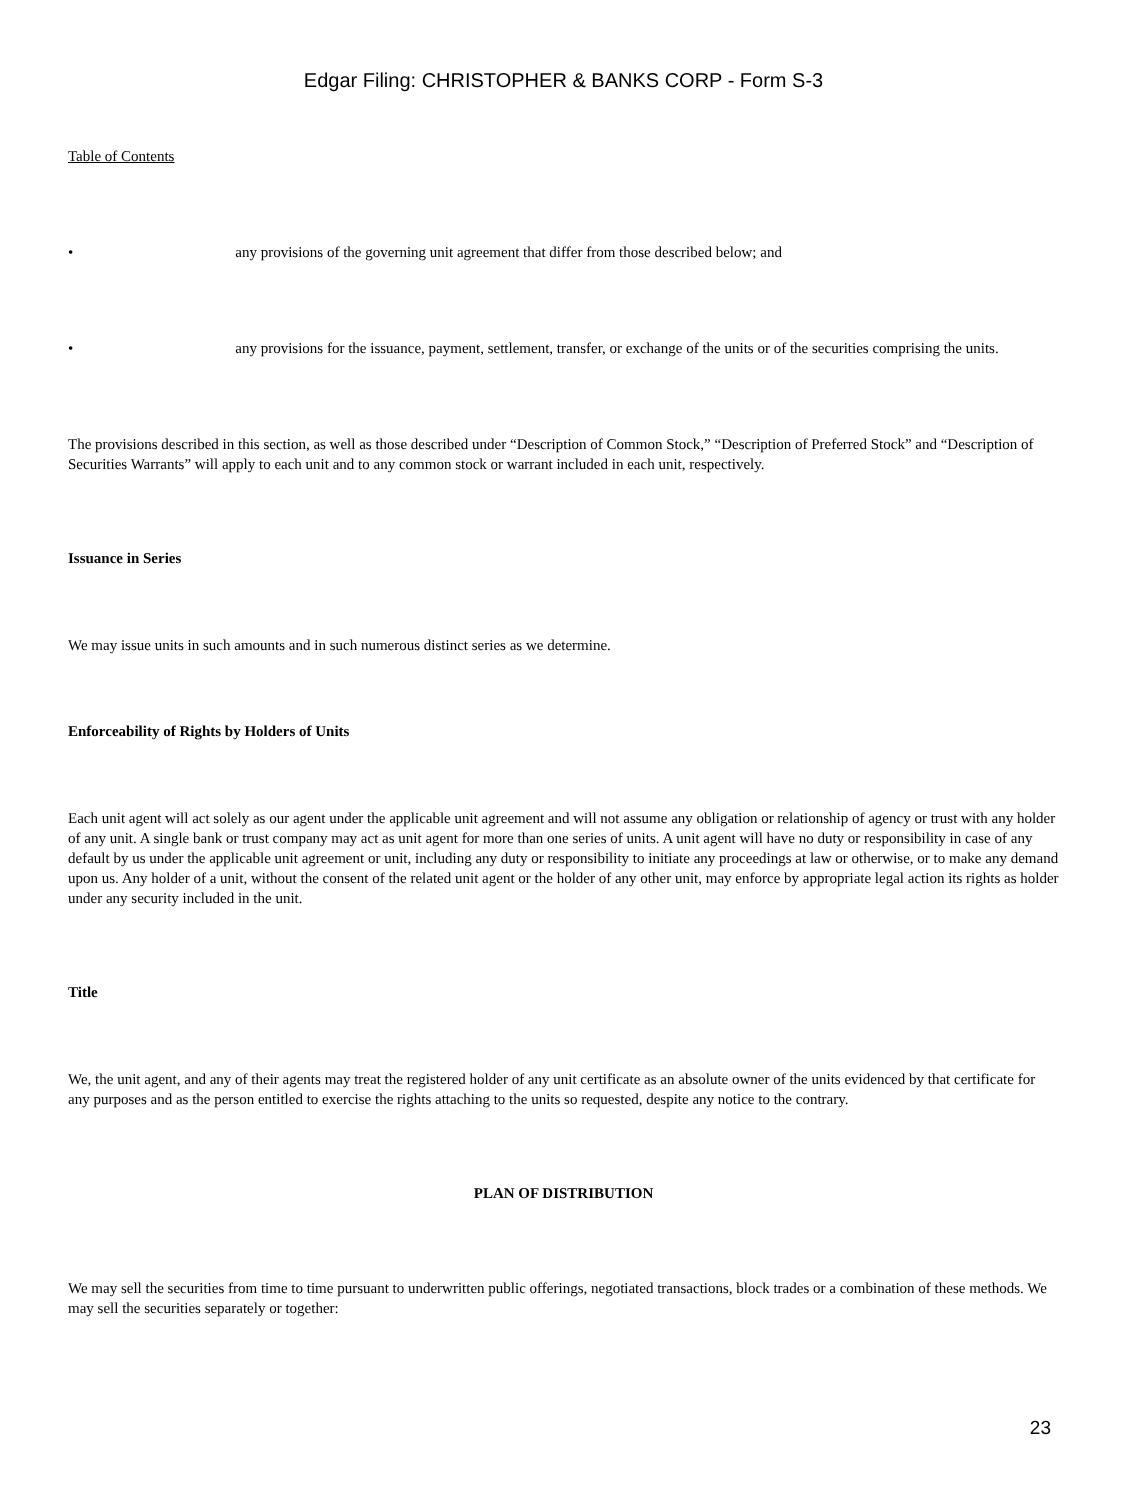Edgar Filing: CHRISTOPHER & BANKS CORP - Form S-3
Table of Contents
• any provisions of the governing unit agreement that differ from those described below; and
• any provisions for the issuance, payment, settlement, transfer, or exchange of the units or of the securities comprising the units.
The provisions described in this section, as well as those described under “Description of Common Stock,” “Description of Preferred Stock” and “Description of Securities Warrants” will apply to each unit and to any common stock or warrant included in each unit, respectively.
Issuance in Series
We may issue units in such amounts and in such numerous distinct series as we determine.
Enforceability of Rights by Holders of Units
Each unit agent will act solely as our agent under the applicable unit agreement and will not assume any obligation or relationship of agency or trust with any holder of any unit. A single bank or trust company may act as unit agent for more than one series of units. A unit agent will have no duty or responsibility in case of any default by us under the applicable unit agreement or unit, including any duty or responsibility to initiate any proceedings at law or otherwise, or to make any demand upon us. Any holder of a unit, without the consent of the related unit agent or the holder of any other unit, may enforce by appropriate legal action its rights as holder under any security included in the unit.
Title
We, the unit agent, and any of their agents may treat the registered holder of any unit certificate as an absolute owner of the units evidenced by that certificate for any purposes and as the person entitled to exercise the rights attaching to the units so requested, despite any notice to the contrary.
PLAN OF DISTRIBUTION
We may sell the securities from time to time pursuant to underwritten public offerings, negotiated transactions, block trades or a combination of these methods. We may sell the securities separately or together:
23